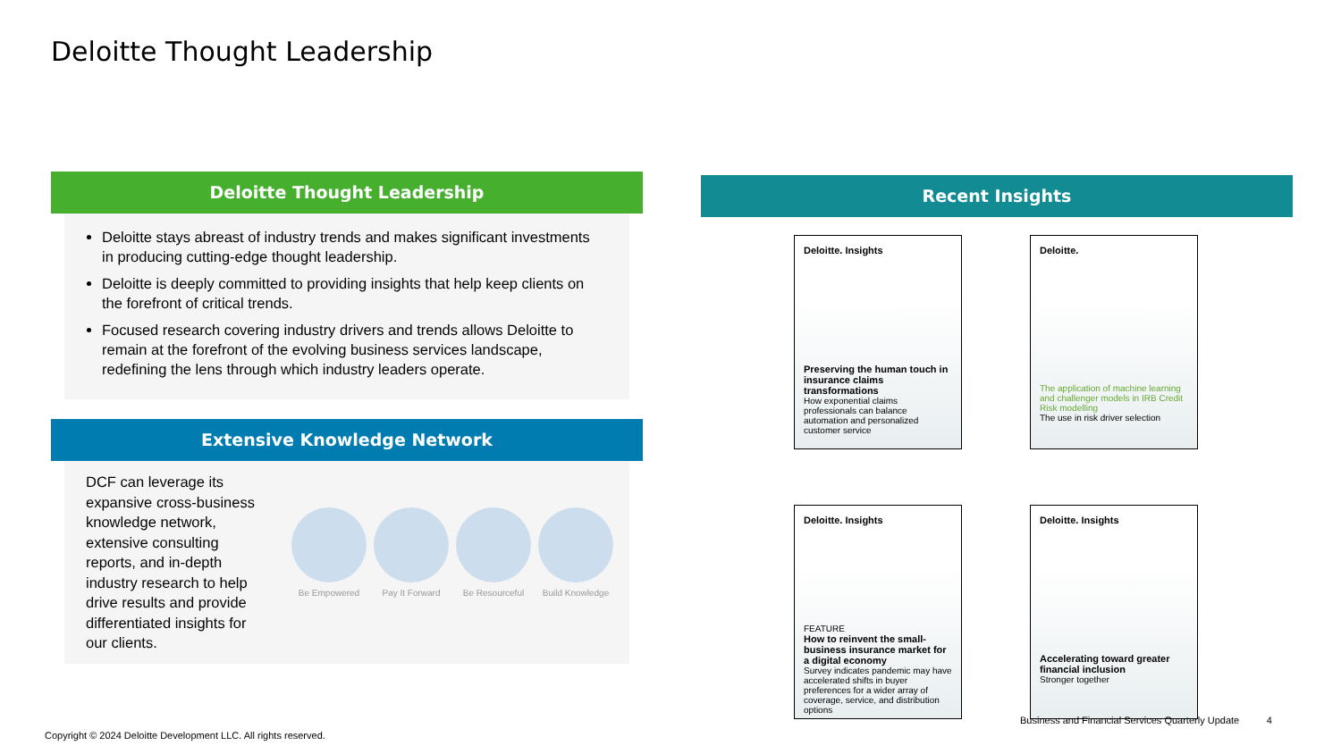Deloitte Thought Leadership
Deloitte Thought Leadership
Deloitte stays abreast of industry trends and makes significant investments in producing cutting-edge thought leadership.
Deloitte is deeply committed to providing insights that help keep clients on the forefront of critical trends.
Focused research covering industry drivers and trends allows Deloitte to remain at the forefront of the evolving business services landscape, redefining the lens through which industry leaders operate.
Extensive Knowledge Network
DCF can leverage its expansive cross-business knowledge network, extensive consulting reports, and in-depth industry research to help drive results and provide differentiated insights for our clients.
Be Empowered Pay It Forward Be Resourceful Build Knowledge
Recent Insights
Deloitte. Insights
Preserving the human touch in insurance claims transformations
How exponential claims professionals can balance automation and personalized customer service
Deloitte.
The application of machine learning and challenger models in IRB Credit Risk modelling
The use in risk driver selection
Deloitte. Insights
FEATURE
How to reinvent the small-business insurance market for a digital economy
Survey indicates pandemic may have accelerated shifts in buyer preferences for a wider array of coverage, service, and distribution options
Deloitte. Insights
Accelerating toward greater financial inclusion
Stronger together
Business and Financial Services Quarterly Update 4
Copyright © 2024 Deloitte Development LLC. All rights reserved.